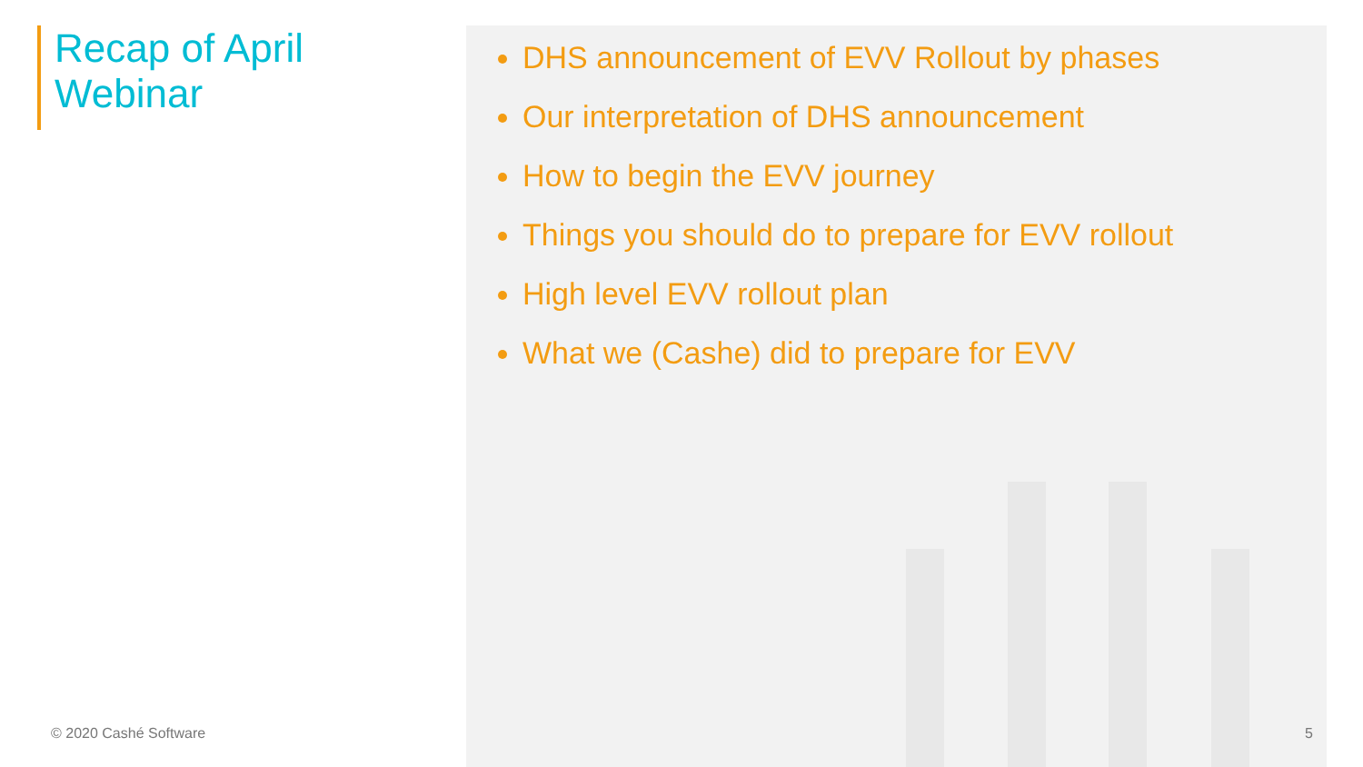Recap of April Webinar
DHS announcement of EVV Rollout by phases
Our interpretation of DHS announcement
How to begin the EVV journey
Things you should do to prepare for EVV rollout
High level EVV rollout plan
What we (Cashe) did to prepare for EVV
© 2020 Cashé Software 5